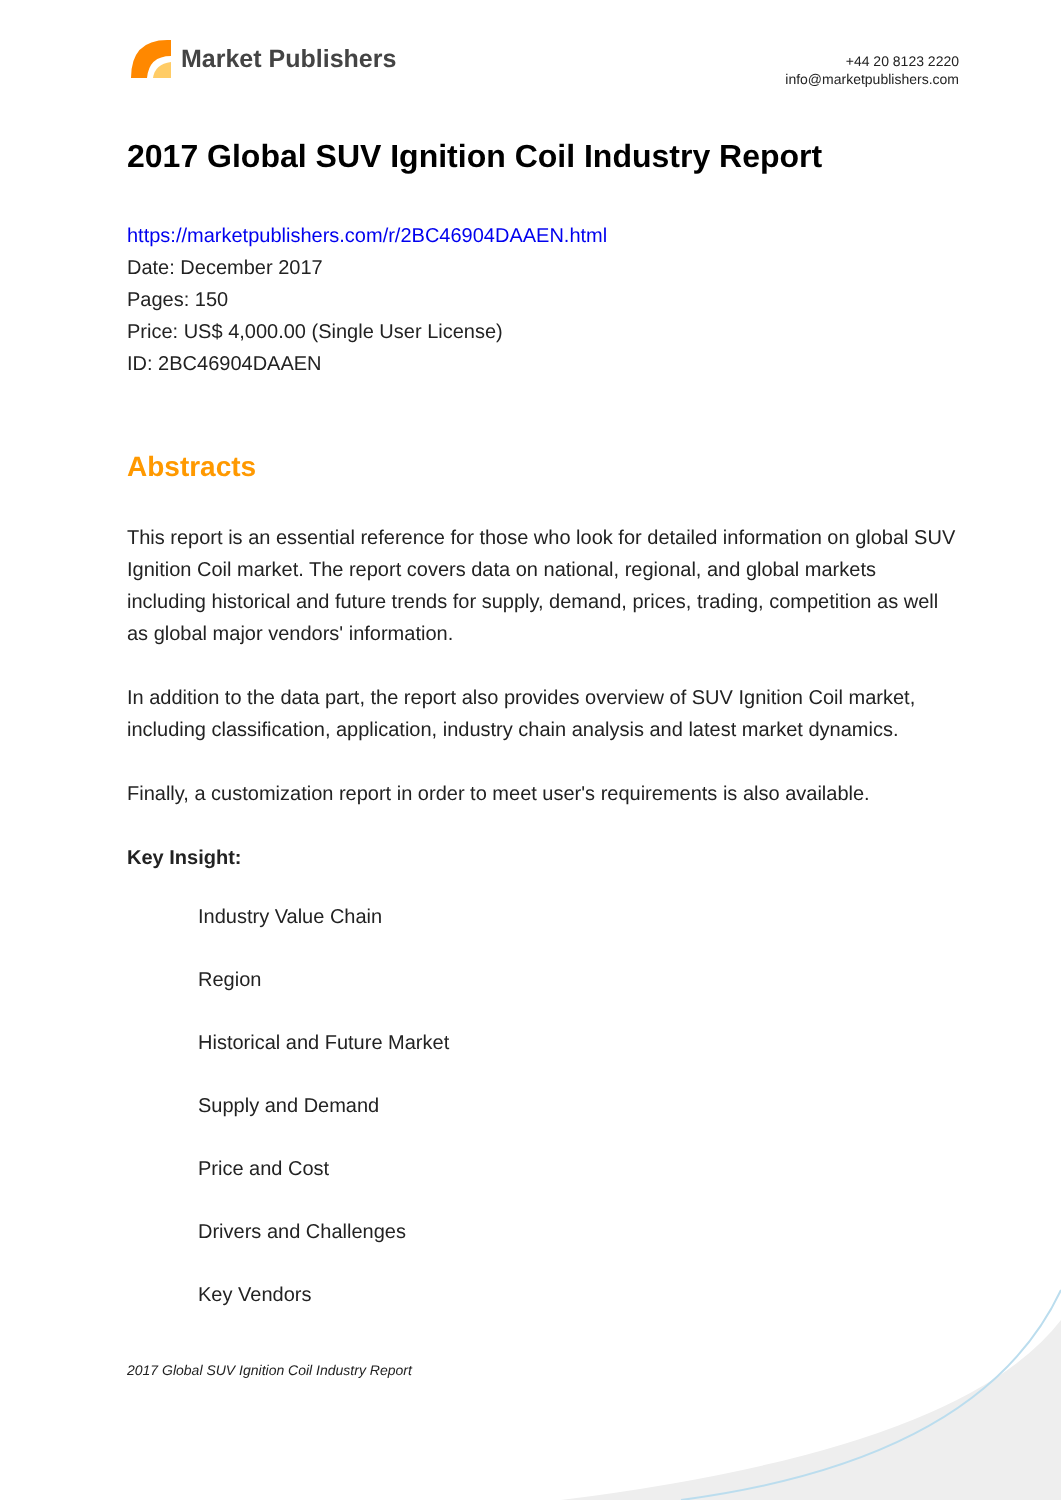Market Publishers
+44 20 8123 2220
info@marketpublishers.com
2017 Global SUV Ignition Coil Industry Report
https://marketpublishers.com/r/2BC46904DAAEN.html
Date: December 2017
Pages: 150
Price: US$ 4,000.00 (Single User License)
ID: 2BC46904DAAEN
Abstracts
This report is an essential reference for those who look for detailed information on global SUV Ignition Coil market. The report covers data on national, regional, and global markets including historical and future trends for supply, demand, prices, trading, competition as well as global major vendors' information.
In addition to the data part, the report also provides overview of SUV Ignition Coil market, including classification, application, industry chain analysis and latest market dynamics.
Finally, a customization report in order to meet user's requirements is also available.
Key Insight:
Industry Value Chain
Region
Historical and Future Market
Supply and Demand
Price and Cost
Drivers and Challenges
Key Vendors
2017 Global SUV Ignition Coil Industry Report